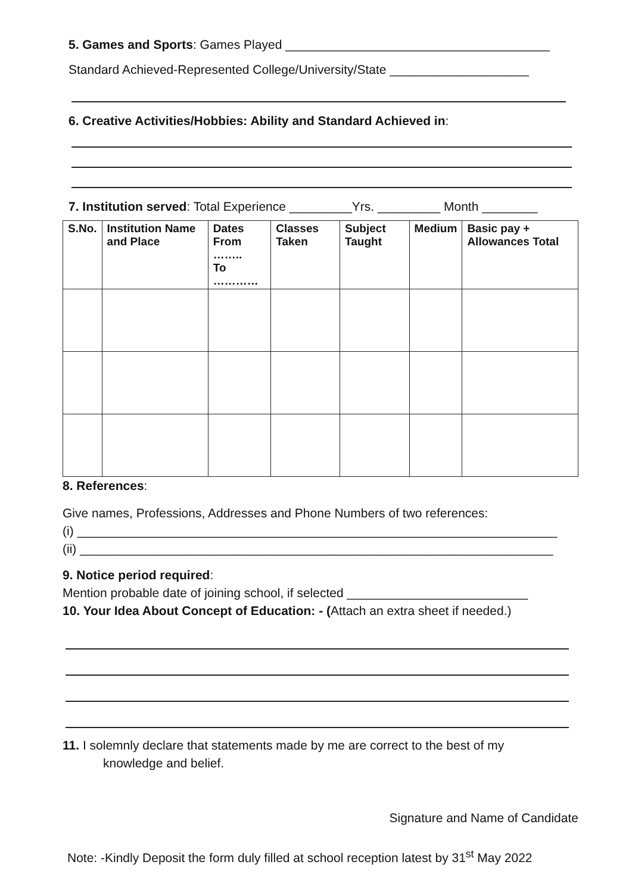5. Games and Sports: Games Played ______________________________________
Standard Achieved-Represented College/University/State ____________________
6. Creative Activities/Hobbies: Ability and Standard Achieved in:
7. Institution served: Total Experience _________Yrs. _________ Month ________
| S.No. | Institution Name and Place | Dates From …….. To ………… | Classes Taken | Subject Taught | Medium | Basic pay + Allowances Total |
| --- | --- | --- | --- | --- | --- | --- |
8. References:
Give names, Professions, Addresses and Phone Numbers of two references:
(i) _____________________________________________________________________
(ii) ____________________________________________________________________
9. Notice period required:
Mention probable date of joining school, if selected __________________________
10. Your Idea About Concept of Education: - (Attach an extra sheet if needed.)
11. I solemnly declare that statements made by me are correct to the best of my
knowledge and belief.
Signature and Name of Candidate
Note: -Kindly Deposit the form duly filled at school reception latest by 31<sup>st</sup> May 2022